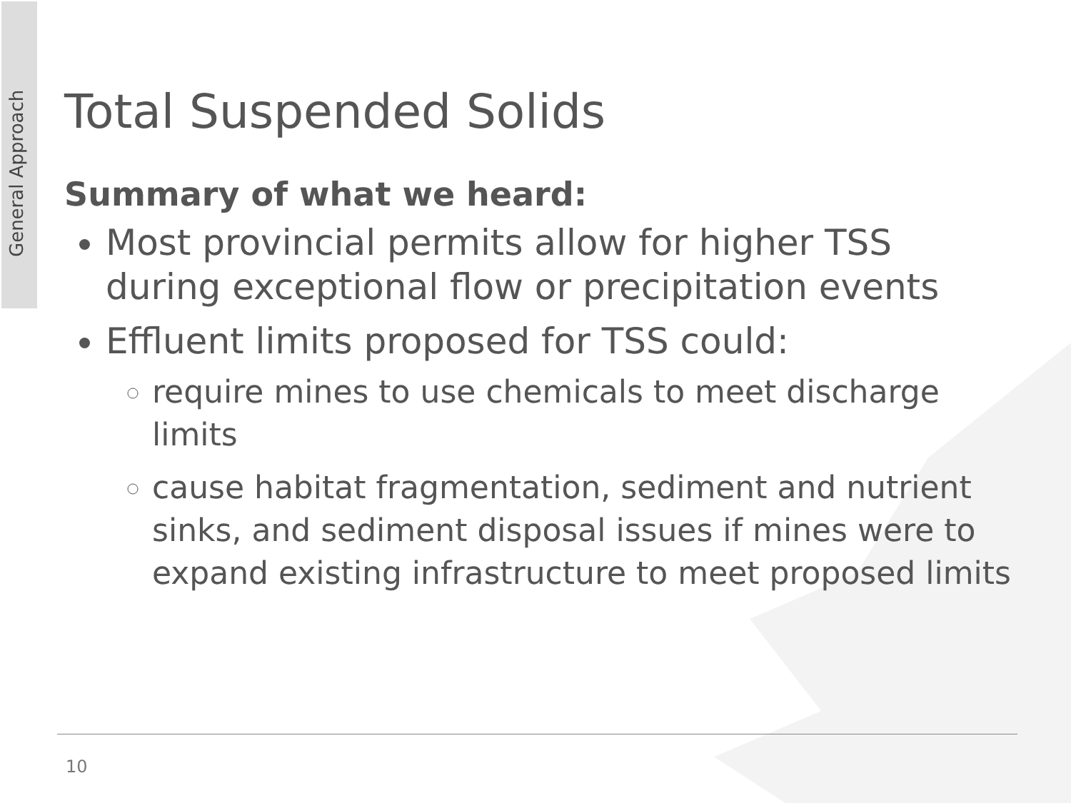General Approach
Total Suspended Solids
Summary of what we heard:
Most provincial permits allow for higher TSS during exceptional flow or precipitation events
Effluent limits proposed for TSS could:
require mines to use chemicals to meet discharge limits
cause habitat fragmentation, sediment and nutrient sinks, and sediment disposal issues if mines were to expand existing infrastructure to meet proposed limits
10